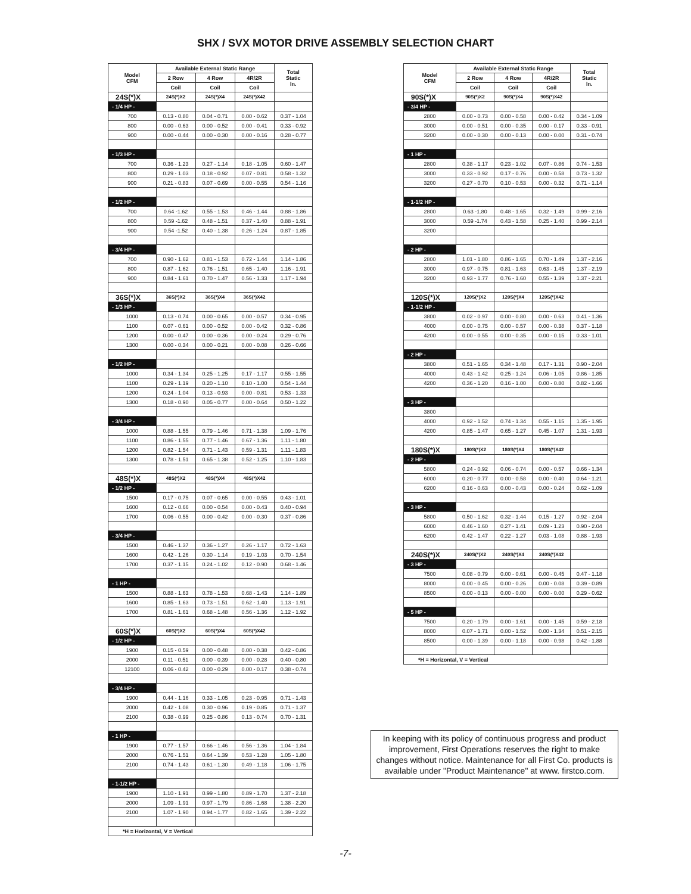SHX / SVX MOTOR DRIVE ASSEMBLY SELECTION CHART
| Model CFM | Available External Static Range | | | Total Static In. |
| --- | --- | --- | --- | --- |
| | 2 Row | 4 Row | 4R/2R | |
| | Coil | Coil | Coil | |
| 24S(*)X | 24S(*)X2 | 24S(*)X4 | 24S(*)X42 | |
| - 1/4 HP - | | | | |
| 700 | 0.13 - 0.80 | 0.04 - 0.71 | 0.00 - 0.62 | 0.37 - 1.04 |
| 800 | 0.00 - 0.63 | 0.00 - 0.52 | 0.00 - 0.41 | 0.33 - 0.92 |
| 900 | 0.00 - 0.44 | 0.00 - 0.30 | 0.00 - 0.16 | 0.28 - 0.77 |
| - 1/3 HP - | | | | |
| 700 | 0.36 - 1.23 | 0.27 - 1.14 | 0.18 - 1.05 | 0.60 - 1.47 |
| 800 | 0.29 - 1.03 | 0.18 - 0.92 | 0.07 - 0.81 | 0.58 - 1.32 |
| 900 | 0.21 - 0.83 | 0.07 - 0.69 | 0.00 - 0.55 | 0.54 - 1.16 |
| - 1/2 HP - | | | | |
| 700 | 0.64 -1.62 | 0.55 - 1.53 | 0.46 - 1.44 | 0.88 - 1.86 |
| 800 | 0.59 -1.62 | 0.48 - 1.51 | 0.37 - 1.40 | 0.88 - 1.91 |
| 900 | 0.54 -1.52 | 0.40 - 1.38 | 0.26 - 1.24 | 0.87 - 1.85 |
| - 3/4 HP - | | | | |
| 700 | 0.90 - 1.62 | 0.81 - 1.53 | 0.72 - 1.44 | 1.14 - 1.86 |
| 800 | 0.87 - 1.62 | 0.76 - 1.51 | 0.65 - 1.40 | 1.16 - 1.91 |
| 900 | 0.84 - 1.61 | 0.70 - 1.47 | 0.56 - 1.33 | 1.17 - 1.94 |
| 36S(*)X | 36S(*)X2 | 36S(*)X4 | 36S(*)X42 | |
| - 1/3 HP - | | | | |
| 1000 | 0.13 - 0.74 | 0.00 - 0.65 | 0.00 - 0.57 | 0.34 - 0.95 |
| 1100 | 0.07 - 0.61 | 0.00 - 0.52 | 0.00 - 0.42 | 0.32 - 0.86 |
| 1200 | 0.00 - 0.47 | 0.00 - 0.36 | 0.00 - 0.24 | 0.29 - 0.76 |
| 1300 | 0.00 - 0.34 | 0.00 - 0.21 | 0.00 - 0.08 | 0.26 - 0.66 |
| - 1/2 HP - | | | | |
| 1000 | 0.34 - 1.34 | 0.25 - 1.25 | 0.17 - 1.17 | 0.55 - 1.55 |
| 1100 | 0.29 - 1.19 | 0.20 - 1.10 | 0.10 - 1.00 | 0.54 - 1.44 |
| 1200 | 0.24 - 1.04 | 0.13 - 0.93 | 0.00 - 0.81 | 0.53 - 1.33 |
| 1300 | 0.18 - 0.90 | 0.05 - 0.77 | 0.00 - 0.64 | 0.50 - 1.22 |
| - 3/4 HP - | | | | |
| 1000 | 0.88 - 1.55 | 0.79 - 1.46 | 0.71 - 1.38 | 1.09 - 1.76 |
| 1100 | 0.86 - 1.55 | 0.77 - 1.46 | 0.67 - 1.36 | 1.11 - 1.80 |
| 1200 | 0.82 - 1.54 | 0.71 - 1.43 | 0.59 - 1.31 | 1.11 - 1.83 |
| 1300 | 0.78 - 1.51 | 0.65 - 1.38 | 0.52 - 1.25 | 1.10 - 1.83 |
| 48S(*)X | 48S(*)X2 | 48S(*)X4 | 48S(*)X42 | |
| - 1/2 HP - | | | | |
| 1500 | 0.17 - 0.75 | 0.07 - 0.65 | 0.00 - 0.55 | 0.43 - 1.01 |
| 1600 | 0.12 - 0.66 | 0.00 - 0.54 | 0.00 - 0.43 | 0.40 - 0.94 |
| 1700 | 0.06 - 0.55 | 0.00 - 0.42 | 0.00 - 0.30 | 0.37 - 0.86 |
| - 3/4 HP - | | | | |
| 1500 | 0.46 - 1.37 | 0.36 - 1.27 | 0.26 - 1.17 | 0.72 - 1.63 |
| 1600 | 0.42 - 1.26 | 0.30 - 1.14 | 0.19 - 1.03 | 0.70 - 1.54 |
| 1700 | 0.37 - 1.15 | 0.24 - 1.02 | 0.12 - 0.90 | 0.68 - 1.46 |
| - 1 HP - | | | | |
| 1500 | 0.88 - 1.63 | 0.78 - 1.53 | 0.68 - 1.43 | 1.14 - 1.89 |
| 1600 | 0.85 - 1.63 | 0.73 - 1.51 | 0.62 - 1.40 | 1.13 - 1.91 |
| 1700 | 0.81 - 1.61 | 0.68 - 1.48 | 0.56 - 1.36 | 1.12 - 1.92 |
| 60S(*)X | 60S(*)X2 | 60S(*)X4 | 60S(*)X42 | |
| - 1/2 HP - | | | | |
| 1900 | 0.15 - 0.59 | 0.00 - 0.48 | 0.00 - 0.38 | 0.42 - 0.86 |
| 2000 | 0.11 - 0.51 | 0.00 - 0.39 | 0.00 - 0.28 | 0.40 - 0.80 |
| 12100 | 0.06 - 0.42 | 0.00 - 0.29 | 0.00 - 0.17 | 0.38 - 0.74 |
| - 3/4 HP - | | | | |
| 1900 | 0.44 - 1.16 | 0.33 - 1.05 | 0.23 - 0.95 | 0.71 - 1.43 |
| 2000 | 0.42 - 1.08 | 0.30 - 0.96 | 0.19 - 0.85 | 0.71 - 1.37 |
| 2100 | 0.38 - 0.99 | 0.25 - 0.86 | 0.13 - 0.74 | 0.70 - 1.31 |
| - 1 HP - | | | | |
| 1900 | 0.77 - 1.57 | 0.66 - 1.46 | 0.56 - 1.36 | 1.04 - 1.84 |
| 2000 | 0.76 - 1.51 | 0.64 - 1.39 | 0.53 - 1.28 | 1.05 - 1.80 |
| 2100 | 0.74 - 1.43 | 0.61 - 1.30 | 0.49 - 1.18 | 1.06 - 1.75 |
| - 1-1/2 HP - | | | | |
| 1900 | 1.10 - 1.91 | 0.99 - 1.80 | 0.89 - 1.70 | 1.37 - 2.18 |
| 2000 | 1.09 - 1.91 | 0.97 - 1.79 | 0.86 - 1.68 | 1.38 - 2.20 |
| 2100 | 1.07 - 1.90 | 0.94 - 1.77 | 0.82 - 1.65 | 1.39 - 2.22 |
| *H = Horizontal, V = Vertical | | | | |
| Model CFM | Available External Static Range | | | Total Static In. |
| --- | --- | --- | --- | --- |
| | 2 Row | 4 Row | 4R/2R | |
| | Coil | Coil | Coil | |
| 90S(*)X | 90S(*)X2 | 90S(*)X4 | 90S(*)X42 | |
| - 3/4 HP - | | | | |
| 2800 | 0.00 - 0.73 | 0.00 - 0.58 | 0.00 - 0.42 | 0.34 - 1.09 |
| 3000 | 0.00 - 0.51 | 0.00 - 0.35 | 0.00 - 0.17 | 0.33 - 0.91 |
| 3200 | 0.00 - 0.30 | 0.00 - 0.13 | 0.00 - 0.00 | 0.31 - 0.74 |
| - 1 HP - | | | | |
| 2800 | 0.38 - 1.17 | 0.23 - 1.02 | 0.07 - 0.86 | 0.74 - 1.53 |
| 3000 | 0.33 - 0.92 | 0.17 - 0.76 | 0.00 - 0.58 | 0.73 - 1.32 |
| 3200 | 0.27 - 0.70 | 0.10 - 0.53 | 0.00 - 0.32 | 0.71 - 1.14 |
| - 1-1/2 HP - | | | | |
| 2800 | 0.63 -1.80 | 0.48 - 1.65 | 0.32 - 1.49 | 0.99 - 2.16 |
| 3000 | 0.59 -1.74 | 0.43 - 1.58 | 0.25 - 1.40 | 0.99 - 2.14 |
| 3200 | | | | |
| - 2 HP - | | | | |
| 2800 | 1.01 - 1.80 | 0.86 - 1.65 | 0.70 - 1.49 | 1.37 - 2.16 |
| 3000 | 0.97 - 0.75 | 0.81 - 1.63 | 0.63 - 1.45 | 1.37 - 2.19 |
| 3200 | 0.93 - 1.77 | 0.76 - 1.60 | 0.55 - 1.39 | 1.37 - 2.21 |
| 120S(*)X | 120S(*)X2 | 120S(*)X4 | 120S(*)X42 | |
| - 1-1/2 HP - | | | | |
| 3800 | 0.02 - 0.97 | 0.00 - 0.80 | 0.00 - 0.63 | 0.41 - 1.36 |
| 4000 | 0.00 - 0.75 | 0.00 - 0.57 | 0.00 - 0.38 | 0.37 - 1.18 |
| 4200 | 0.00 - 0.55 | 0.00 - 0.35 | 0.00 - 0.15 | 0.33 - 1.01 |
| - 2 HP - | | | | |
| 3800 | 0.51 - 1.65 | 0.34 - 1.48 | 0.17 - 1.31 | 0.90 - 2.04 |
| 4000 | 0.43 - 1.42 | 0.25 - 1.24 | 0.06 - 1.05 | 0.86 - 1.85 |
| 4200 | 0.36 - 1.20 | 0.16 - 1.00 | 0.00 - 0.80 | 0.82 - 1.66 |
| - 3 HP - | | | | |
| 3800 | | | | |
| 4000 | 0.92 - 1.52 | 0.74 - 1.34 | 0.55 - 1.15 | 1.35 - 1.95 |
| 4200 | 0.85 - 1.47 | 0.65 - 1.27 | 0.45 - 1.07 | 1.31 - 1.93 |
| 180S(*)X | 180S(*)X2 | 180S(*)X4 | 180S(*)X42 | |
| - 2 HP - | | | | |
| 5800 | 0.24 - 0.92 | 0.06 - 0.74 | 0.00 - 0.57 | 0.66 - 1.34 |
| 6000 | 0.20 - 0.77 | 0.00 - 0.58 | 0.00 - 0.40 | 0.64 - 1.21 |
| 6200 | 0.16 - 0.63 | 0.00 - 0.43 | 0.00 - 0.24 | 0.62 - 1.09 |
| - 3 HP - | | | | |
| 5800 | 0.50 - 1.62 | 0.32 - 1.44 | 0.15 - 1.27 | 0.92 - 2.04 |
| 6000 | 0.46 - 1.60 | 0.27 - 1.41 | 0.09 - 1.23 | 0.90 - 2.04 |
| 6200 | 0.42 - 1.47 | 0.22 - 1.27 | 0.03 - 1.08 | 0.88 - 1.93 |
| 240S(*)X | 240S(*)X2 | 240S(*)X4 | 240S(*)X42 | |
| - 3 HP - | | | | |
| 7500 | 0.08 - 0.79 | 0.00 - 0.61 | 0.00 - 0.45 | 0.47 - 1.18 |
| 8000 | 0.00 - 0.45 | 0.00 - 0.26 | 0.00 - 0.08 | 0.39 - 0.89 |
| 8500 | 0.00 - 0.13 | 0.00 - 0.00 | 0.00 - 0.00 | 0.29 - 0.62 |
| - 5 HP - | | | | |
| 7500 | 0.20 - 1.79 | 0.00 - 1.61 | 0.00 - 1.45 | 0.59 - 2.18 |
| 8000 | 0.07 - 1.71 | 0.00 - 1.52 | 0.00 - 1.34 | 0.51 - 2.15 |
| 8500 | 0.00 - 1.39 | 0.00 - 1.18 | 0.00 - 0.98 | 0.42 - 1.88 |
| *H = Horizontal, V = Vertical | | | | |
In keeping with its policy of continuous progress and product improvement, First Operations reserves the right to make changes without notice. Maintenance for all First Co. products is available under "Product Maintenance" at www. firstco.com.
-7-